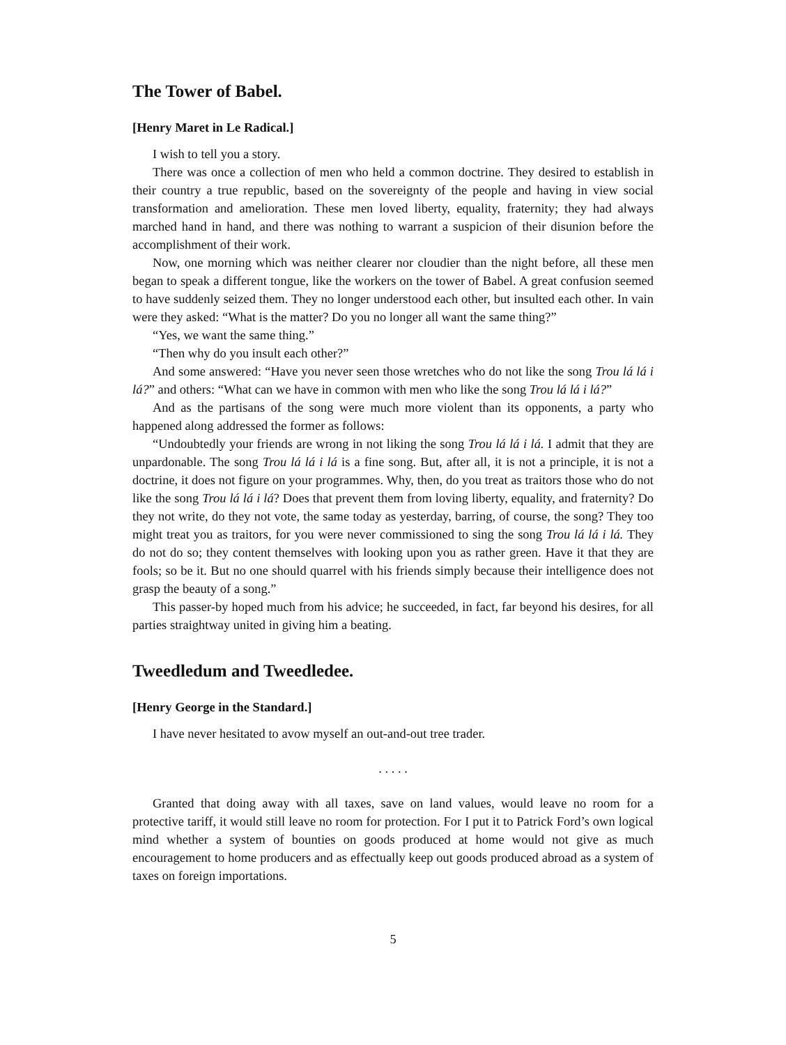The Tower of Babel.
[Henry Maret in Le Radical.]
I wish to tell you a story.
There was once a collection of men who held a common doctrine. They desired to establish in their country a true republic, based on the sovereignty of the people and having in view social transformation and amelioration. These men loved liberty, equality, fraternity; they had always marched hand in hand, and there was nothing to warrant a suspicion of their disunion before the accomplishment of their work.
Now, one morning which was neither clearer nor cloudier than the night before, all these men began to speak a different tongue, like the workers on the tower of Babel. A great confusion seemed to have suddenly seized them. They no longer understood each other, but insulted each other. In vain were they asked: “What is the matter? Do you no longer all want the same thing?”
“Yes, we want the same thing.”
“Then why do you insult each other?”
And some answered: “Have you never seen those wretches who do not like the song Trou lá lá i lá?” and others: “What can we have in common with men who like the song Trou lá lá i lá?”
And as the partisans of the song were much more violent than its opponents, a party who happened along addressed the former as follows:
“Undoubtedly your friends are wrong in not liking the song Trou lá lá i lá. I admit that they are unpardonable. The song Trou lá lá i lá is a fine song. But, after all, it is not a principle, it is not a doctrine, it does not figure on your programmes. Why, then, do you treat as traitors those who do not like the song Trou lá lá i lá? Does that prevent them from loving liberty, equality, and fraternity? Do they not write, do they not vote, the same today as yesterday, barring, of course, the song? They too might treat you as traitors, for you were never commissioned to sing the song Trou lá lá i lá. They do not do so; they content themselves with looking upon you as rather green. Have it that they are fools; so be it. But no one should quarrel with his friends simply because their intelligence does not grasp the beauty of a song.”
This passer-by hoped much from his advice; he succeeded, in fact, far beyond his desires, for all parties straightway united in giving him a beating.
Tweedledum and Tweedledee.
[Henry George in the Standard.]
I have never hesitated to avow myself an out-and-out tree trader.
. . . . .
Granted that doing away with all taxes, save on land values, would leave no room for a protective tariff, it would still leave no room for protection. For I put it to Patrick Ford’s own logical mind whether a system of bounties on goods produced at home would not give as much encouragement to home producers and as effectually keep out goods produced abroad as a system of taxes on foreign importations.
5